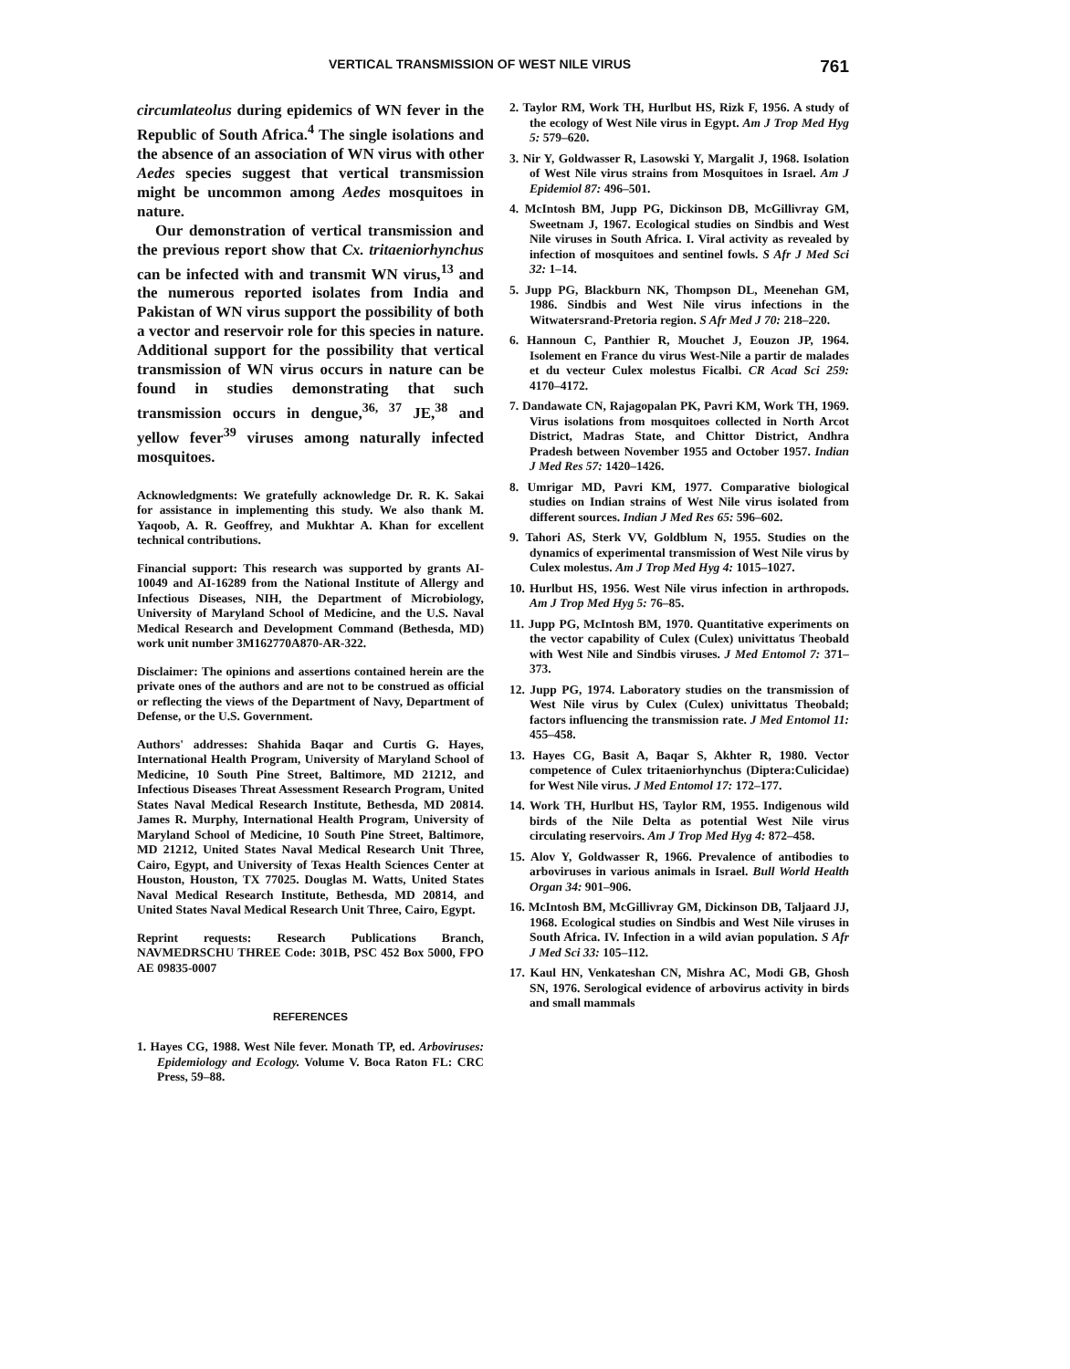VERTICAL TRANSMISSION OF WEST NILE VIRUS 761
circumlateolus during epidemics of WN fever in the Republic of South Africa.<sup>4</sup> The single isolations and the absence of an association of WN virus with other Aedes species suggest that vertical transmission might be uncommon among Aedes mosquitoes in nature.
Our demonstration of vertical transmission and the previous report show that Cx. tritaeniorhynchus can be infected with and transmit WN virus,<sup>13</sup> and the numerous reported isolates from India and Pakistan of WN virus support the possibility of both a vector and reservoir role for this species in nature. Additional support for the possibility that vertical transmission of WN virus occurs in nature can be found in studies demonstrating that such transmission occurs in dengue,<sup>36, 37</sup> JE,<sup>38</sup> and yellow fever<sup>39</sup> viruses among naturally infected mosquitoes.
Acknowledgments: We gratefully acknowledge Dr. R. K. Sakai for assistance in implementing this study. We also thank M. Yaqoob, A. R. Geoffrey, and Mukhtar A. Khan for excellent technical contributions.
Financial support: This research was supported by grants AI-10049 and AI-16289 from the National Institute of Allergy and Infectious Diseases, NIH, the Department of Microbiology, University of Maryland School of Medicine, and the U.S. Naval Medical Research and Development Command (Bethesda, MD) work unit number 3M162770A870-AR-322.
Disclaimer: The opinions and assertions contained herein are the private ones of the authors and are not to be construed as official or reflecting the views of the Department of Navy, Department of Defense, or the U.S. Government.
Authors' addresses: Shahida Baqar and Curtis G. Hayes, International Health Program, University of Maryland School of Medicine, 10 South Pine Street, Baltimore, MD 21212, and Infectious Diseases Threat Assessment Research Program, United States Naval Medical Research Institute, Bethesda, MD 20814. James R. Murphy, International Health Program, University of Maryland School of Medicine, 10 South Pine Street, Baltimore, MD 21212, United States Naval Medical Research Unit Three, Cairo, Egypt, and University of Texas Health Sciences Center at Houston, Houston, TX 77025. Douglas M. Watts, United States Naval Medical Research Institute, Bethesda, MD 20814, and United States Naval Medical Research Unit Three, Cairo, Egypt.
Reprint requests: Research Publications Branch, NAVMEDRSCHU THREE Code: 301B, PSC 452 Box 5000, FPO AE 09835-0007
REFERENCES
1. Hayes CG, 1988. West Nile fever. Monath TP, ed. Arboviruses: Epidemiology and Ecology. Volume V. Boca Raton FL: CRC Press, 59–88.
2. Taylor RM, Work TH, Hurlbut HS, Rizk F, 1956. A study of the ecology of West Nile virus in Egypt. Am J Trop Med Hyg 5: 579–620.
3. Nir Y, Goldwasser R, Lasowski Y, Margalit J, 1968. Isolation of West Nile virus strains from Mosquitoes in Israel. Am J Epidemiol 87: 496–501.
4. McIntosh BM, Jupp PG, Dickinson DB, McGillivray GM, Sweetnam J, 1967. Ecological studies on Sindbis and West Nile viruses in South Africa. I. Viral activity as revealed by infection of mosquitoes and sentinel fowls. S Afr J Med Sci 32: 1–14.
5. Jupp PG, Blackburn NK, Thompson DL, Meenehan GM, 1986. Sindbis and West Nile virus infections in the Witwatersrand-Pretoria region. S Afr Med J 70: 218–220.
6. Hannoun C, Panthier R, Mouchet J, Eouzon JP, 1964. Isolement en France du virus West-Nile a partir de malades et du vecteur Culex molestus Ficalbi. CR Acad Sci 259: 4170–4172.
7. Dandawate CN, Rajagopalan PK, Pavri KM, Work TH, 1969. Virus isolations from mosquitoes collected in North Arcot District, Madras State, and Chittor District, Andhra Pradesh between November 1955 and October 1957. Indian J Med Res 57: 1420–1426.
8. Umrigar MD, Pavri KM, 1977. Comparative biological studies on Indian strains of West Nile virus isolated from different sources. Indian J Med Res 65: 596–602.
9. Tahori AS, Sterk VV, Goldblum N, 1955. Studies on the dynamics of experimental transmission of West Nile virus by Culex molestus. Am J Trop Med Hyg 4: 1015–1027.
10. Hurlbut HS, 1956. West Nile virus infection in arthropods. Am J Trop Med Hyg 5: 76–85.
11. Jupp PG, McIntosh BM, 1970. Quantitative experiments on the vector capability of Culex (Culex) univittatus Theobald with West Nile and Sindbis viruses. J Med Entomol 7: 371–373.
12. Jupp PG, 1974. Laboratory studies on the transmission of West Nile virus by Culex (Culex) univittatus Theobald; factors influencing the transmission rate. J Med Entomol 11: 455–458.
13. Hayes CG, Basit A, Baqar S, Akhter R, 1980. Vector competence of Culex tritaeniorhynchus (Diptera:Culicidae) for West Nile virus. J Med Entomol 17: 172–177.
14. Work TH, Hurlbut HS, Taylor RM, 1955. Indigenous wild birds of the Nile Delta as potential West Nile virus circulating reservoirs. Am J Trop Med Hyg 4: 872–458.
15. Alov Y, Goldwasser R, 1966. Prevalence of antibodies to arboviruses in various animals in Israel. Bull World Health Organ 34: 901–906.
16. McIntosh BM, McGillivray GM, Dickinson DB, Taljaard JJ, 1968. Ecological studies on Sindbis and West Nile viruses in South Africa. IV. Infection in a wild avian population. S Afr J Med Sci 33: 105–112.
17. Kaul HN, Venkateshan CN, Mishra AC, Modi GB, Ghosh SN, 1976. Serological evidence of arbovirus activity in birds and small mammals